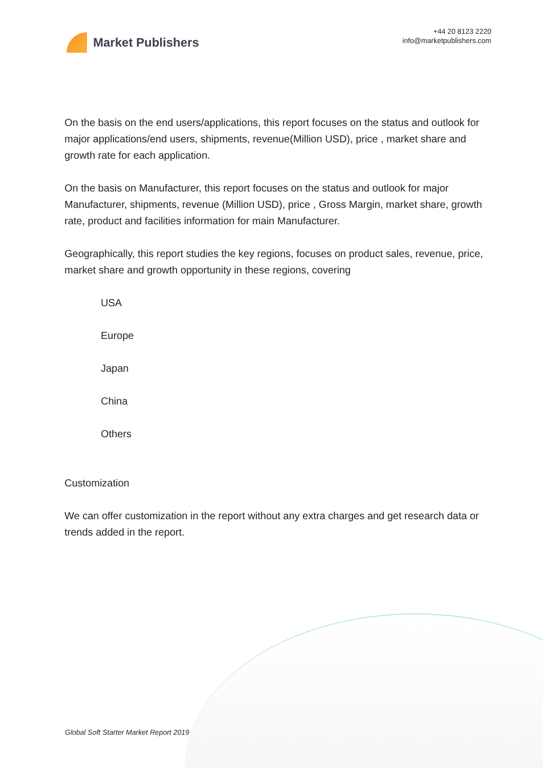Market Publishers
+44 20 8123 2220
info@marketpublishers.com
On the basis on the end users/applications, this report focuses on the status and outlook for major applications/end users, shipments, revenue(Million USD), price , market share and growth rate for each application.
On the basis on Manufacturer, this report focuses on the status and outlook for major Manufacturer, shipments, revenue (Million USD), price , Gross Margin, market share, growth rate, product and facilities information for main Manufacturer.
Geographically, this report studies the key regions, focuses on product sales, revenue, price, market share and growth opportunity in these regions, covering
USA
Europe
Japan
China
Others
Customization
We can offer customization in the report without any extra charges and get research data or trends added in the report.
Global Soft Starter Market Report 2019